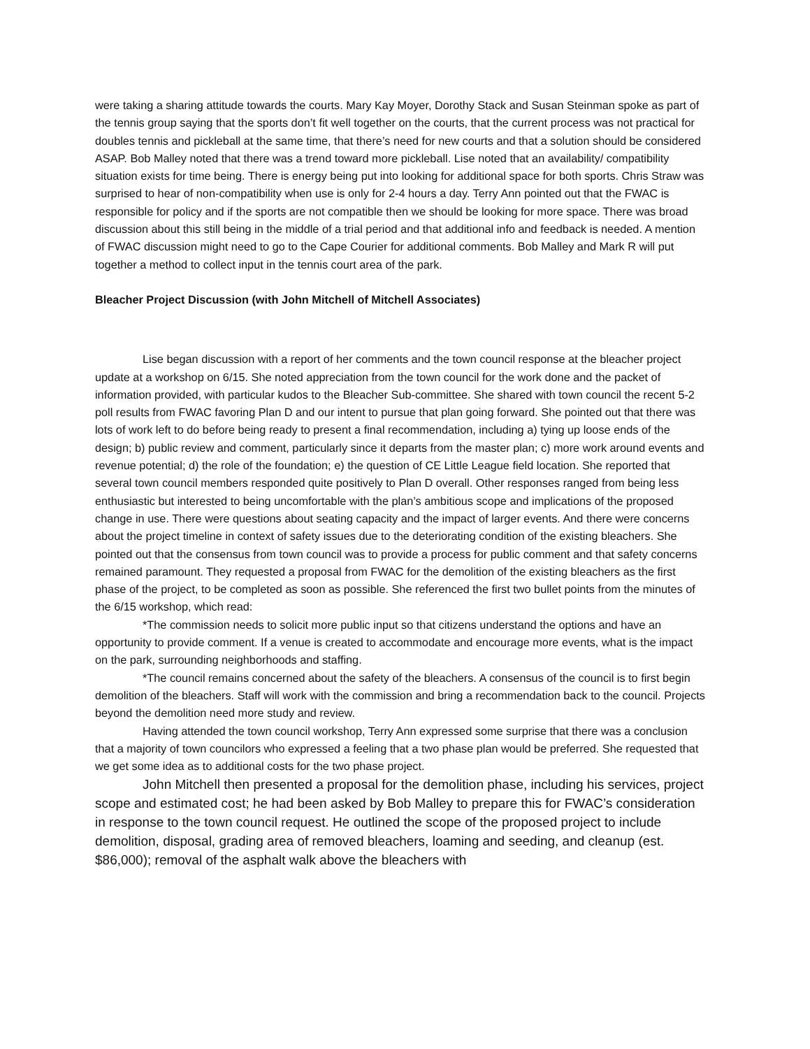were taking a sharing attitude towards the courts. Mary Kay Moyer, Dorothy Stack and Susan Steinman spoke as part of the tennis group saying that the sports don’t fit well together on the courts, that the current process was not practical for doubles tennis and pickleball at the same time, that there’s need for new courts and that a solution should be considered ASAP. Bob Malley noted that there was a trend toward more pickleball. Lise noted that an availability/ compatibility situation exists for time being. There is energy being put into looking for additional space for both sports. Chris Straw was surprised to hear of non-compatibility when use is only for 2-4 hours a day. Terry Ann pointed out that the FWAC is responsible for policy and if the sports are not compatible then we should be looking for more space. There was broad discussion about this still being in the middle of a trial period and that additional info and feedback is needed. A mention of FWAC discussion might need to go to the Cape Courier for additional comments. Bob Malley and Mark R will put together a method to collect input in the tennis court area of the park.
Bleacher Project Discussion (with John Mitchell of Mitchell Associates)
Lise began discussion with a report of her comments and the town council response at the bleacher project update at a workshop on 6/15. She noted appreciation from the town council for the work done and the packet of information provided, with particular kudos to the Bleacher Sub-committee. She shared with town council the recent 5-2 poll results from FWAC favoring Plan D and our intent to pursue that plan going forward. She pointed out that there was lots of work left to do before being ready to present a final recommendation, including a) tying up loose ends of the design; b) public review and comment, particularly since it departs from the master plan; c) more work around events and revenue potential; d) the role of the foundation; e) the question of CE Little League field location. She reported that several town council members responded quite positively to Plan D overall. Other responses ranged from being less enthusiastic but interested to being uncomfortable with the plan’s ambitious scope and implications of the proposed change in use. There were questions about seating capacity and the impact of larger events. And there were concerns about the project timeline in context of safety issues due to the deteriorating condition of the existing bleachers. She pointed out that the consensus from town council was to provide a process for public comment and that safety concerns remained paramount. They requested a proposal from FWAC for the demolition of the existing bleachers as the first phase of the project, to be completed as soon as possible. She referenced the first two bullet points from the minutes of the 6/15 workshop, which read:
*The commission needs to solicit more public input so that citizens understand the options and have an opportunity to provide comment. If a venue is created to accommodate and encourage more events, what is the impact on the park, surrounding neighborhoods and staffing.
*The council remains concerned about the safety of the bleachers. A consensus of the council is to first begin demolition of the bleachers. Staff will work with the commission and bring a recommendation back to the council. Projects beyond the demolition need more study and review.
Having attended the town council workshop, Terry Ann expressed some surprise that there was a conclusion that a majority of town councilors who expressed a feeling that a two phase plan would be preferred. She requested that we get some idea as to additional costs for the two phase project.
John Mitchell then presented a proposal for the demolition phase, including his services, project scope and estimated cost; he had been asked by Bob Malley to prepare this for FWAC’s consideration in response to the town council request. He outlined the scope of the proposed project to include demolition, disposal, grading area of removed bleachers, loaming and seeding, and cleanup (est. $86,000); removal of the asphalt walk above the bleachers with